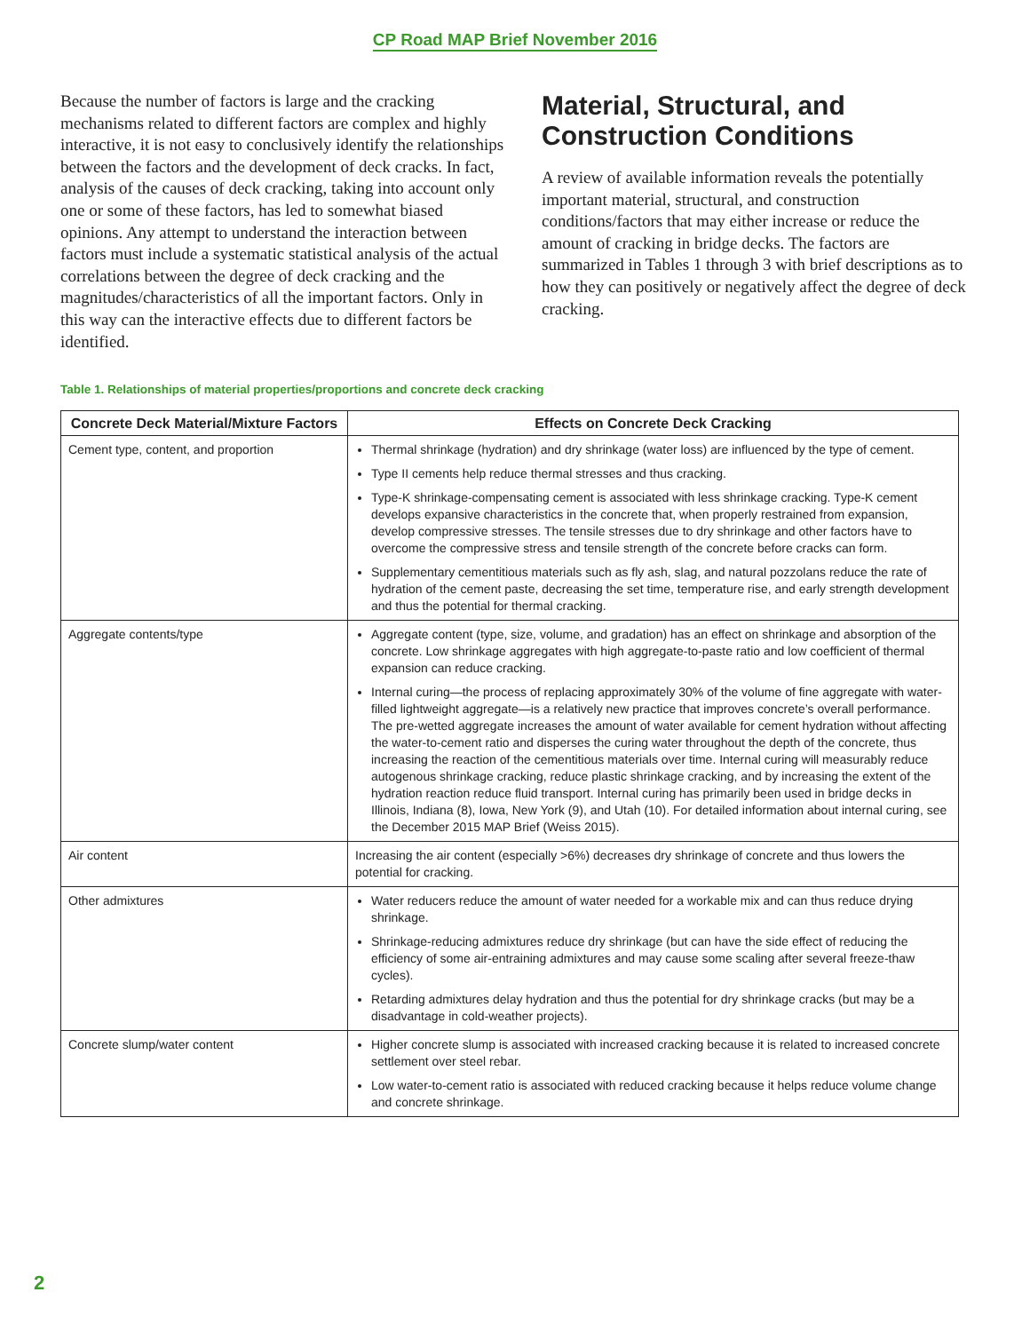CP Road MAP Brief November 2016
Because the number of factors is large and the cracking mechanisms related to different factors are complex and highly interactive, it is not easy to conclusively identify the relationships between the factors and the development of deck cracks. In fact, analysis of the causes of deck cracking, taking into account only one or some of these factors, has led to somewhat biased opinions. Any attempt to understand the interaction between factors must include a systematic statistical analysis of the actual correlations between the degree of deck cracking and the magnitudes/characteristics of all the important factors. Only in this way can the interactive effects due to different factors be identified.
Material, Structural, and Construction Conditions
A review of available information reveals the potentially important material, structural, and construction conditions/factors that may either increase or reduce the amount of cracking in bridge decks. The factors are summarized in Tables 1 through 3 with brief descriptions as to how they can positively or negatively affect the degree of deck cracking.
Table 1. Relationships of material properties/proportions and concrete deck cracking
| Concrete Deck Material/Mixture Factors | Effects on Concrete Deck Cracking |
| --- | --- |
| Cement type, content, and proportion | Thermal shrinkage (hydration) and dry shrinkage (water loss) are influenced by the type of cement. Type II cements help reduce thermal stresses and thus cracking. Type-K shrinkage-compensating cement is associated with less shrinkage cracking. Type-K cement develops expansive characteristics in the concrete that, when properly restrained from expansion, develop compressive stresses. The tensile stresses due to dry shrinkage and other factors have to overcome the compressive stress and tensile strength of the concrete before cracks can form. Supplementary cementitious materials such as fly ash, slag, and natural pozzolans reduce the rate of hydration of the cement paste, decreasing the set time, temperature rise, and early strength development and thus the potential for thermal cracking. |
| Aggregate contents/type | Aggregate content (type, size, volume, and gradation) has an effect on shrinkage and absorption of the concrete. Low shrinkage aggregates with high aggregate-to-paste ratio and low coefficient of thermal expansion can reduce cracking. Internal curing—the process of replacing approximately 30% of the volume of fine aggregate with water-filled lightweight aggregate—is a relatively new practice that improves concrete’s overall performance. The pre-wetted aggregate increases the amount of water available for cement hydration without affecting the water-to-cement ratio and disperses the curing water throughout the depth of the concrete, thus increasing the reaction of the cementitious materials over time. Internal curing will measurably reduce autogenous shrinkage cracking, reduce plastic shrinkage cracking, and by increasing the extent of the hydration reaction reduce fluid transport. Internal curing has primarily been used in bridge decks in Illinois, Indiana (8), Iowa, New York (9), and Utah (10). For detailed information about internal curing, see the December 2015 MAP Brief (Weiss 2015). |
| Air content | Increasing the air content (especially >6%) decreases dry shrinkage of concrete and thus lowers the potential for cracking. |
| Other admixtures | Water reducers reduce the amount of water needed for a workable mix and can thus reduce drying shrinkage. Shrinkage-reducing admixtures reduce dry shrinkage (but can have the side effect of reducing the efficiency of some air-entraining admixtures and may cause some scaling after several freeze-thaw cycles). Retarding admixtures delay hydration and thus the potential for dry shrinkage cracks (but may be a disadvantage in cold-weather projects). |
| Concrete slump/water content | Higher concrete slump is associated with increased cracking because it is related to increased concrete settlement over steel rebar. Low water-to-cement ratio is associated with reduced cracking because it helps reduce volume change and concrete shrinkage. |
2